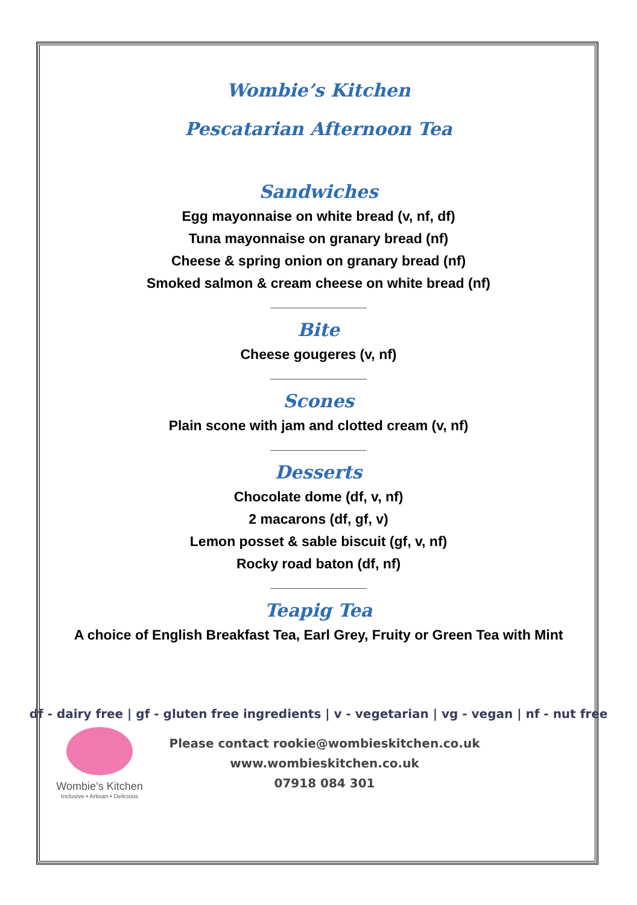Wombie’s Kitchen
Pescatarian Afternoon Tea
Sandwiches
Egg mayonnaise on white bread (v, nf, df)
Tuna mayonnaise on granary bread (nf)
Cheese & spring onion on granary bread (nf)
Smoked salmon & cream cheese on white bread (nf)
Bite
Cheese gougeres (v, nf)
Scones
Plain scone with jam and clotted cream (v, nf)
Desserts
Chocolate dome (df, v, nf)
2 macarons (df, gf, v)
Lemon posset & sable biscuit (gf, v, nf)
Rocky road baton (df, nf)
Teapig Tea
A choice of English Breakfast Tea, Earl Grey, Fruity or Green Tea with Mint
df - dairy free | gf - gluten free ingredients | v - vegetarian | vg - vegan | nf - nut free
Wombie’s Kitchen
Inclusive • Artisan • Delicious
Please contact rookie@wombieskitchen.co.uk
www.wombieskitchen.co.uk
07918 084 301